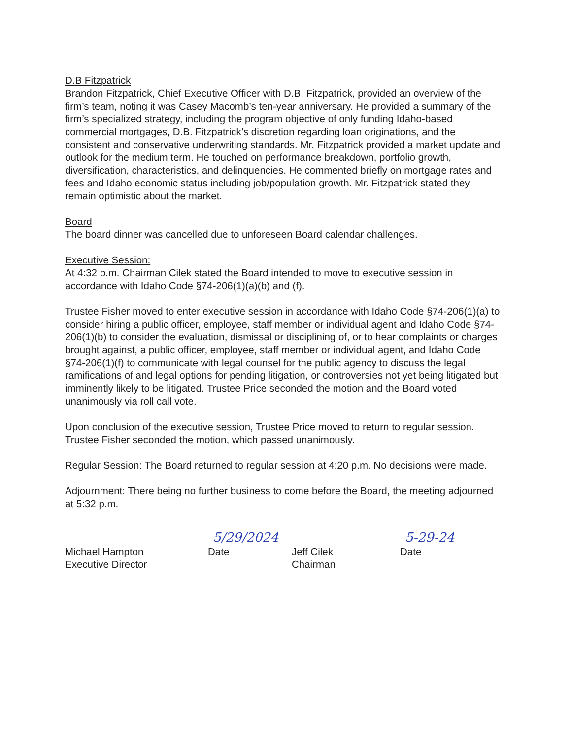D.B Fitzpatrick
Brandon Fitzpatrick, Chief Executive Officer with D.B. Fitzpatrick, provided an overview of the firm’s team, noting it was Casey Macomb’s ten-year anniversary. He provided a summary of the firm’s specialized strategy, including the program objective of only funding Idaho-based commercial mortgages, D.B. Fitzpatrick’s discretion regarding loan originations, and the consistent and conservative underwriting standards. Mr. Fitzpatrick provided a market update and outlook for the medium term. He touched on performance breakdown, portfolio growth, diversification, characteristics, and delinquencies. He commented briefly on mortgage rates and fees and Idaho economic status including job/population growth. Mr. Fitzpatrick stated they remain optimistic about the market.
Board
The board dinner was cancelled due to unforeseen Board calendar challenges.
Executive Session:
At 4:32 p.m. Chairman Cilek stated the Board intended to move to executive session in accordance with Idaho Code §74-206(1)(a)(b) and (f).
Trustee Fisher moved to enter executive session in accordance with Idaho Code §74-206(1)(a) to consider hiring a public officer, employee, staff member or individual agent and Idaho Code §74-206(1)(b) to consider the evaluation, dismissal or disciplining of, or to hear complaints or charges brought against, a public officer, employee, staff member or individual agent, and Idaho Code §74-206(1)(f) to communicate with legal counsel for the public agency to discuss the legal ramifications of and legal options for pending litigation, or controversies not yet being litigated but imminently likely to be litigated. Trustee Price seconded the motion and the Board voted unanimously via roll call vote.
Upon conclusion of the executive session, Trustee Price moved to return to regular session. Trustee Fisher seconded the motion, which passed unanimously.
Regular Session: The Board returned to regular session at 4:20 p.m. No decisions were made.
Adjournment: There being no further business to come before the Board, the meeting adjourned at 5:32 p.m.
Michael Hampton
Executive Director
5/29/2024
Date
Jeff Cilek
Chairman
5-29-24
Date